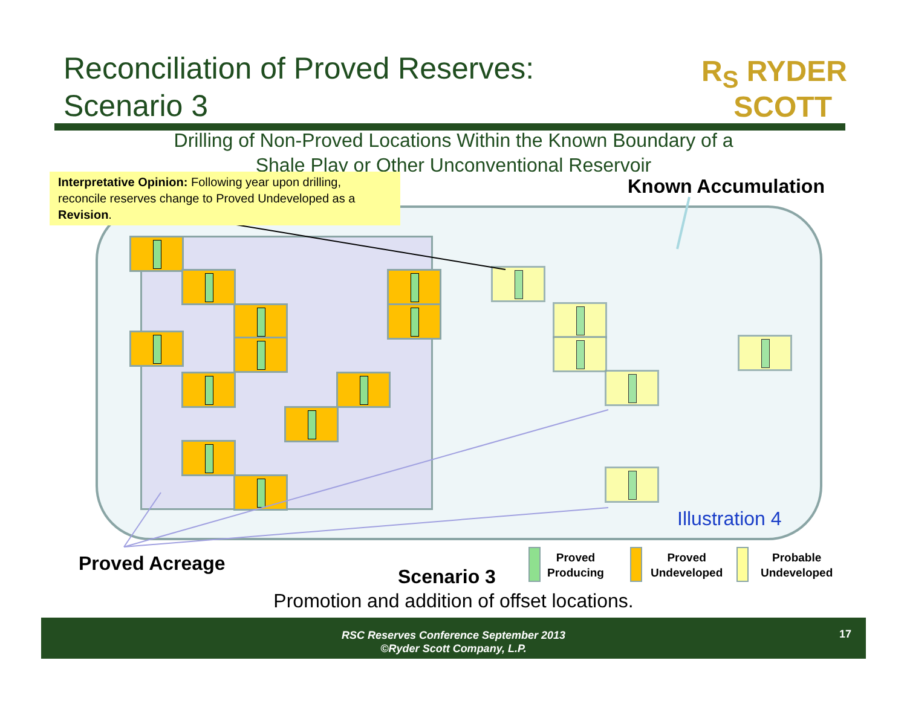Reconciliation of Proved Reserves:
Scenario 3
R<sub>S</sub> RYDER
SCOTT
Drilling of Non-Proved Locations Within the Known Boundary of a
Shale Play or Other Unconventional Reservoir
Interpretative Opinion: Following year upon drilling, reconcile reserves change to Proved Undeveloped as a Revision.
Known Accumulation
Illustration 4
Proved Acreage
Scenario 3
Proved
Producing
Proved
Undeveloped
Probable
Undeveloped
Promotion and addition of offset locations.
RSC Reserves Conference September 2013
©Ryder Scott Company, L.P.
17